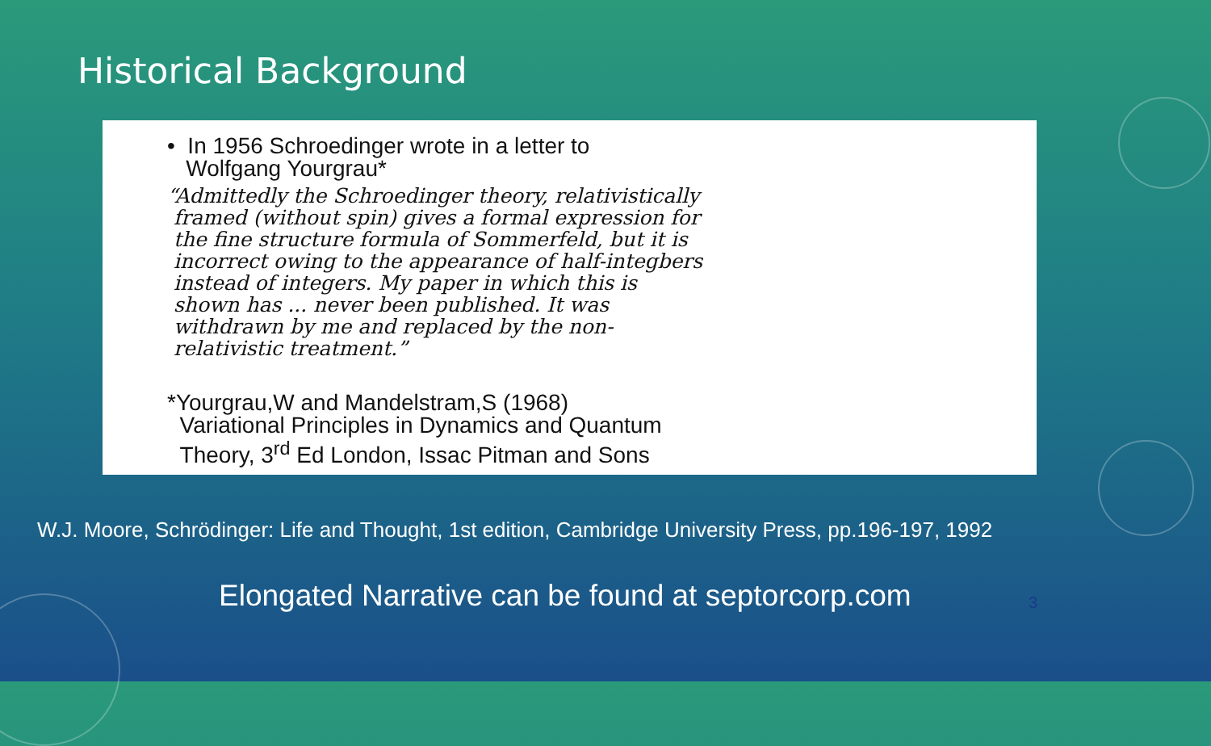Historical Background
• In 1956 Schroedinger wrote in a letter to
Wolfgang Yourgrau*
“Admittedly the Schroedinger theory, relativistically
framed (without spin) gives a formal expression for
the fine structure formula of Sommerfeld, but it is
incorrect owing to the appearance of half-integbers
instead of integers. My paper in which this is
shown has ... never been published. It was
withdrawn by me and replaced by the non-
relativistic treatment.”
*Yourgrau,W and Mandelstram,S (1968)
Variational Principles in Dynamics and Quantum
Theory, 3<sup>rd</sup> Ed London, Issac Pitman and Sons
W.J. Moore, Schrödinger: Life and Thought, 1st edition, Cambridge University Press, pp.196-197, 1992
Elongated Narrative can be found at septorcorp.com
3